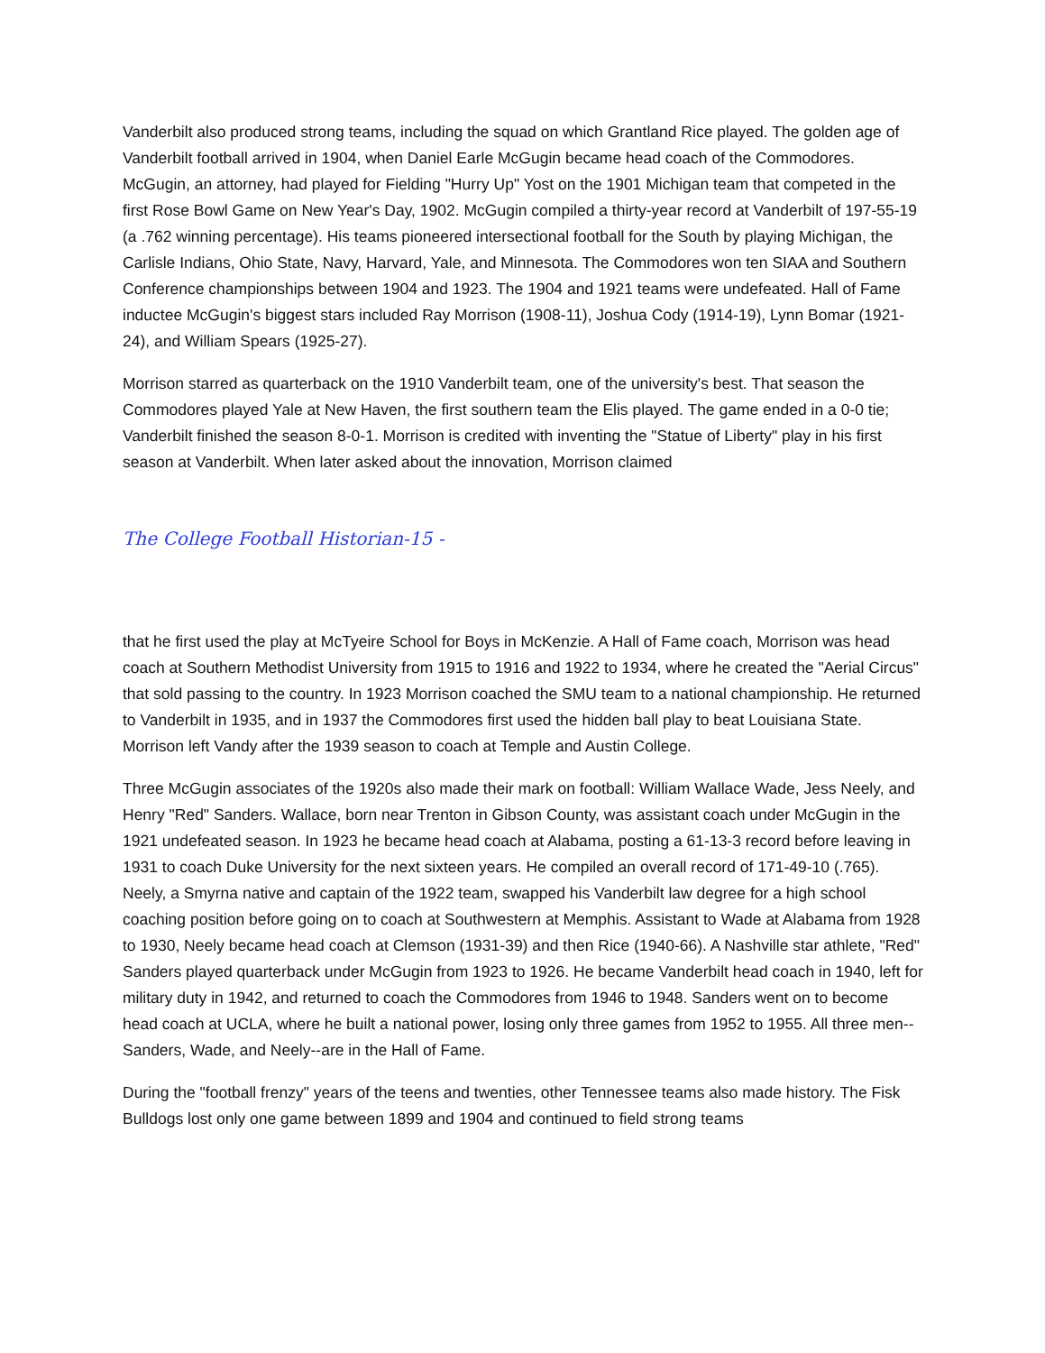Vanderbilt also produced strong teams, including the squad on which Grantland Rice played. The golden age of Vanderbilt football arrived in 1904, when Daniel Earle McGugin became head coach of the Commodores. McGugin, an attorney, had played for Fielding "Hurry Up" Yost on the 1901 Michigan team that competed in the first Rose Bowl Game on New Year's Day, 1902. McGugin compiled a thirty-year record at Vanderbilt of 197-55-19 (a .762 winning percentage). His teams pioneered intersectional football for the South by playing Michigan, the Carlisle Indians, Ohio State, Navy, Harvard, Yale, and Minnesota. The Commodores won ten SIAA and Southern Conference championships between 1904 and 1923. The 1904 and 1921 teams were undefeated. Hall of Fame inductee McGugin's biggest stars included Ray Morrison (1908-11), Joshua Cody (1914-19), Lynn Bomar (1921-24), and William Spears (1925-27).
Morrison starred as quarterback on the 1910 Vanderbilt team, one of the university's best. That season the Commodores played Yale at New Haven, the first southern team the Elis played. The game ended in a 0-0 tie; Vanderbilt finished the season 8-0-1. Morrison is credited with inventing the "Statue of Liberty" play in his first season at Vanderbilt. When later asked about the innovation, Morrison claimed
The College Football Historian-15 -
that he first used the play at McTyeire School for Boys in McKenzie. A Hall of Fame coach, Morrison was head coach at Southern Methodist University from 1915 to 1916 and 1922 to 1934, where he created the "Aerial Circus" that sold passing to the country. In 1923 Morrison coached the SMU team to a national championship. He returned to Vanderbilt in 1935, and in 1937 the Commodores first used the hidden ball play to beat Louisiana State. Morrison left Vandy after the 1939 season to coach at Temple and Austin College.
Three McGugin associates of the 1920s also made their mark on football: William Wallace Wade, Jess Neely, and Henry "Red" Sanders. Wallace, born near Trenton in Gibson County, was assistant coach under McGugin in the 1921 undefeated season. In 1923 he became head coach at Alabama, posting a 61-13-3 record before leaving in 1931 to coach Duke University for the next sixteen years. He compiled an overall record of 171-49-10 (.765). Neely, a Smyrna native and captain of the 1922 team, swapped his Vanderbilt law degree for a high school coaching position before going on to coach at Southwestern at Memphis. Assistant to Wade at Alabama from 1928 to 1930, Neely became head coach at Clemson (1931-39) and then Rice (1940-66). A Nashville star athlete, "Red" Sanders played quarterback under McGugin from 1923 to 1926. He became Vanderbilt head coach in 1940, left for military duty in 1942, and returned to coach the Commodores from 1946 to 1948. Sanders went on to become head coach at UCLA, where he built a national power, losing only three games from 1952 to 1955. All three men--Sanders, Wade, and Neely--are in the Hall of Fame.
During the "football frenzy" years of the teens and twenties, other Tennessee teams also made history. The Fisk Bulldogs lost only one game between 1899 and 1904 and continued to field strong teams